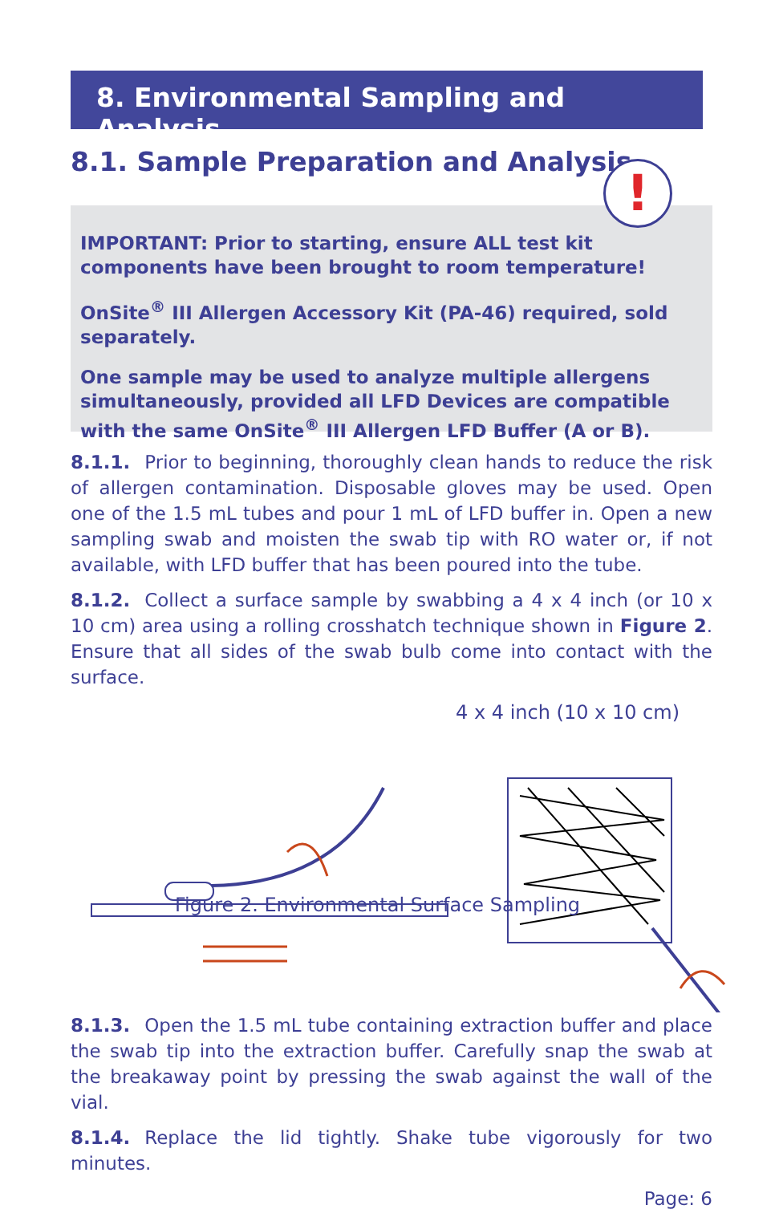8. Environmental Sampling and Analysis
8.1. Sample Preparation and Analysis
IMPORTANT: Prior to starting, ensure ALL test kit components have been brought to room temperature!
OnSite<sup>®</sup> III Allergen Accessory Kit (PA-46) required, sold separately.
One sample may be used to analyze multiple allergens simultaneously, provided all LFD Devices are compatible with the same OnSite<sup>®</sup> III Allergen LFD Buffer (A or B).
!
8.1.1. Prior to beginning, thoroughly clean hands to reduce the risk of allergen contamination. Disposable gloves may be used. Open one of the 1.5 mL tubes and pour 1 mL of LFD buffer in. Open a new sampling swab and moisten the swab tip with RO water or, if not available, with LFD buffer that has been poured into the tube.
8.1.2. Collect a surface sample by swabbing a 4 x 4 inch (or 10 x 10 cm) area using a rolling crosshatch technique shown in Figure 2. Ensure that all sides of the swab bulb come into contact with the surface.
4 x 4 inch (10 x 10 cm)
Figure 2. Environmental Surface Sampling
8.1.3. Open the 1.5 mL tube containing extraction buffer and place the swab tip into the extraction buffer. Carefully snap the swab at the breakaway point by pressing the swab against the wall of the vial.
8.1.4. Replace the lid tightly. Shake tube vigorously for two minutes.
Page: 6